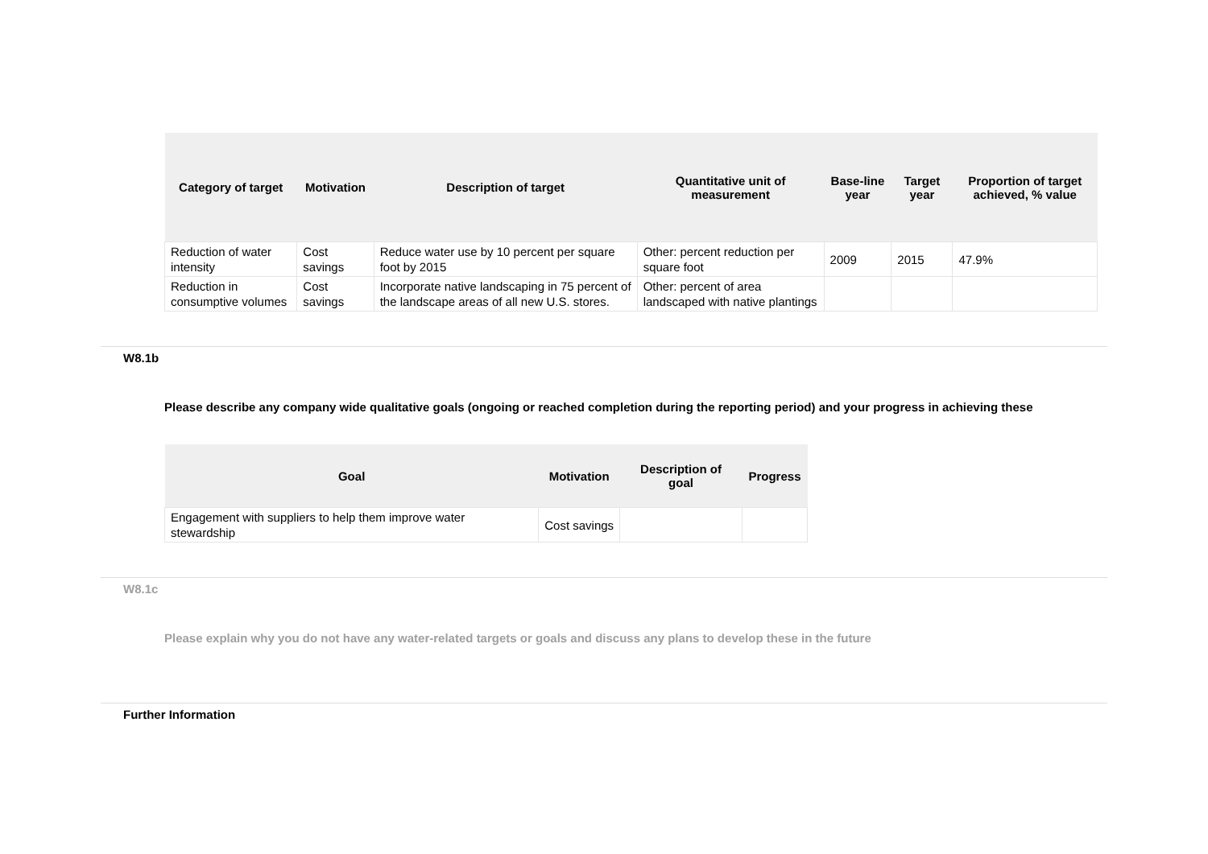| Category of target | Motivation | Description of target | Quantitative unit of measurement | Base-line year | Target year | Proportion of target achieved, % value |
| --- | --- | --- | --- | --- | --- | --- |
| Reduction of water intensity | Cost savings | Reduce water use by 10 percent per square foot by 2015 | Other: percent reduction per square foot | 2009 | 2015 | 47.9% |
| Reduction in consumptive volumes | Cost savings | Incorporate native landscaping in 75 percent of the landscape areas of all new U.S. stores. | Other: percent of area landscaped with native plantings | | | |
W8.1b
Please describe any company wide qualitative goals (ongoing or reached completion during the reporting period) and your progress in achieving these
| Goal | Motivation | Description of goal | Progress |
| --- | --- | --- | --- |
| Engagement with suppliers to help them improve water stewardship | Cost savings | | |
W8.1c
Please explain why you do not have any water-related targets or goals and discuss any plans to develop these in the future
Further Information